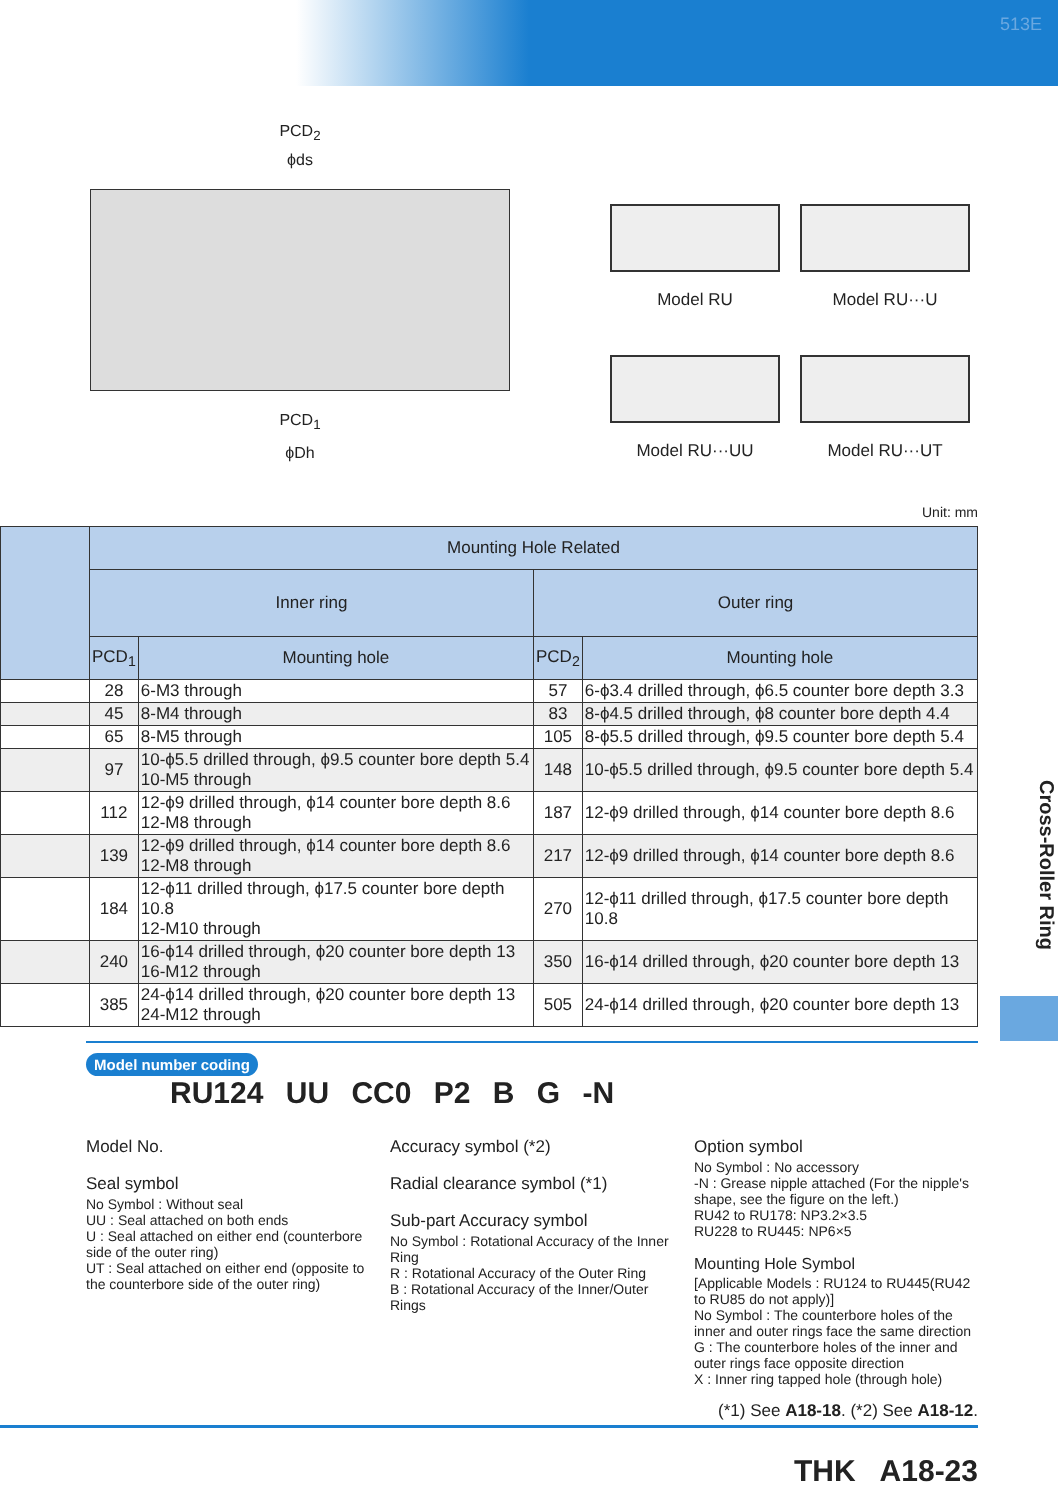513E
PCD<sub>2</sub>
ϕds
PCD<sub>1</sub>
ϕDh
Model RU
Model RU···U
Model RU···UU
Model RU···UT
Unit: mm
| | Mounting Hole Related | | | |
| --- | --- | --- | --- | --- |
| | Inner ring | | Outer ring | |
| | PCD<sub>1</sub> | Mounting hole | PCD<sub>2</sub> | Mounting hole |
| | 28 | 6-M3 through | 57 | 6-ϕ3.4 drilled through, ϕ6.5 counter bore depth 3.3 |
| | 45 | 8-M4 through | 83 | 8-ϕ4.5 drilled through, ϕ8 counter bore depth 4.4 |
| | 65 | 8-M5 through | 105 | 8-ϕ5.5 drilled through, ϕ9.5 counter bore depth 5.4 |
| | 97 | 10-ϕ5.5 drilled through, ϕ9.5 counter bore depth 5.4 10-M5 through | 148 | 10-ϕ5.5 drilled through, ϕ9.5 counter bore depth 5.4 |
| | 112 | 12-ϕ9 drilled through, ϕ14 counter bore depth 8.6 12-M8 through | 187 | 12-ϕ9 drilled through, ϕ14 counter bore depth 8.6 |
| | 139 | 12-ϕ9 drilled through, ϕ14 counter bore depth 8.6 12-M8 through | 217 | 12-ϕ9 drilled through, ϕ14 counter bore depth 8.6 |
| | 184 | 12-ϕ11 drilled through, ϕ17.5 counter bore depth 10.8 12-M10 through | 270 | 12-ϕ11 drilled through, ϕ17.5 counter bore depth 10.8 |
| | 240 | 16-ϕ14 drilled through, ϕ20 counter bore depth 13 16-M12 through | 350 | 16-ϕ14 drilled through, ϕ20 counter bore depth 13 |
| | 385 | 24-ϕ14 drilled through, ϕ20 counter bore depth 13 24-M12 through | 505 | 24-ϕ14 drilled through, ϕ20 counter bore depth 13 |
Cross-Roller Ring
Model number coding
RU124 UU CC0 P2 B G -N
Model No.
Seal symbol
No Symbol : Without seal
UU : Seal attached on both ends
U : Seal attached on either end (counterbore side of the outer ring)
UT : Seal attached on either end (opposite to the counterbore side of the outer ring)
Accuracy symbol (*2)
Radial clearance symbol (*1)
Sub-part Accuracy symbol
No Symbol : Rotational Accuracy of the Inner Ring
R : Rotational Accuracy of the Outer Ring
B : Rotational Accuracy of the Inner/Outer Rings
Option symbol
No Symbol : No accessory
-N : Grease nipple attached (For the nipple's shape, see the figure on the left.)
RU42 to RU178: NP3.2×3.5
RU228 to RU445: NP6×5
Mounting Hole Symbol
[Applicable Models : RU124 to RU445(RU42 to RU85 do not apply)]
No Symbol : The counterbore holes of the inner and outer rings face the same direction
G : The counterbore holes of the inner and outer rings face opposite direction
X : Inner ring tapped hole (through hole)
(*1) See A18-18. (*2) See A18-12.
THK A18-23